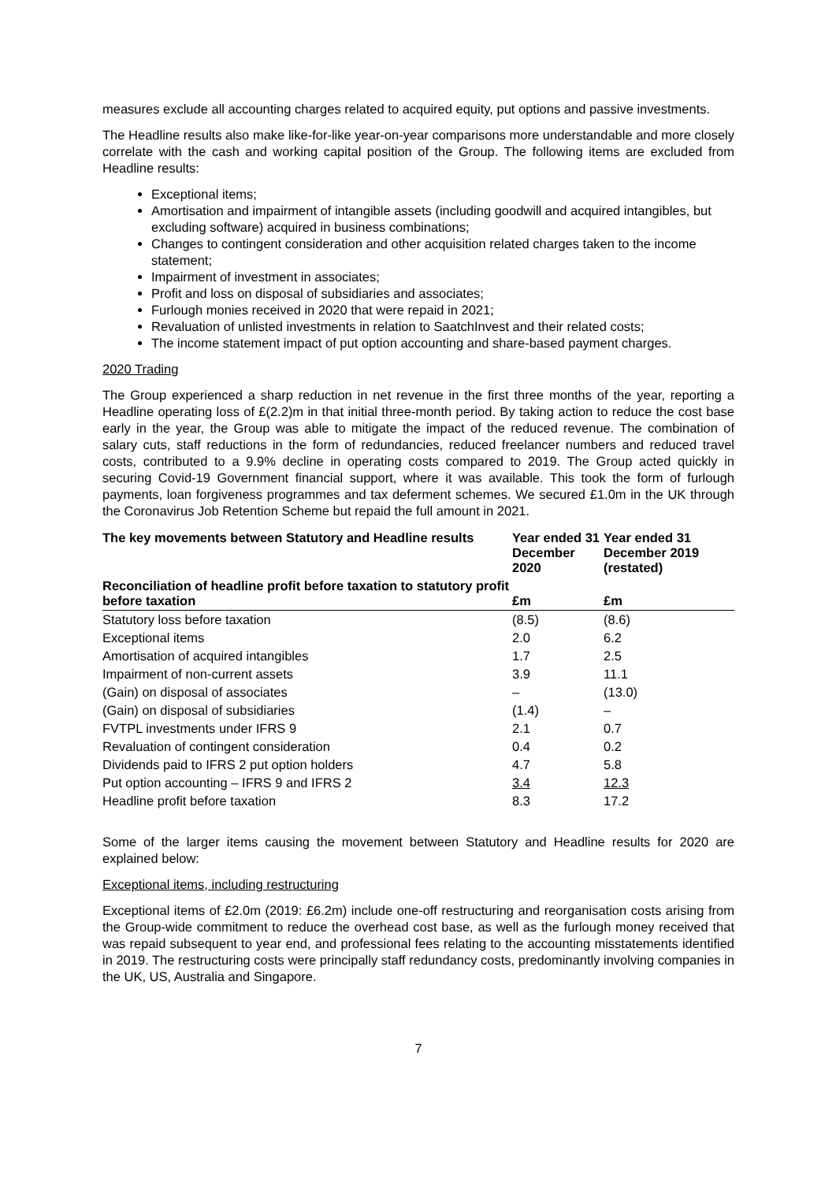measures exclude all accounting charges related to acquired equity, put options and passive investments.
The Headline results also make like-for-like year-on-year comparisons more understandable and more closely correlate with the cash and working capital position of the Group. The following items are excluded from Headline results:
Exceptional items;
Amortisation and impairment of intangible assets (including goodwill and acquired intangibles, but excluding software) acquired in business combinations;
Changes to contingent consideration and other acquisition related charges taken to the income statement;
Impairment of investment in associates;
Profit and loss on disposal of subsidiaries and associates;
Furlough monies received in 2020 that were repaid in 2021;
Revaluation of unlisted investments in relation to SaatchInvest and their related costs;
The income statement impact of put option accounting and share-based payment charges.
2020 Trading
The Group experienced a sharp reduction in net revenue in the first three months of the year, reporting a Headline operating loss of £(2.2)m in that initial three-month period. By taking action to reduce the cost base early in the year, the Group was able to mitigate the impact of the reduced revenue. The combination of salary cuts, staff reductions in the form of redundancies, reduced freelancer numbers and reduced travel costs, contributed to a 9.9% decline in operating costs compared to 2019. The Group acted quickly in securing Covid-19 Government financial support, where it was available. This took the form of furlough payments, loan forgiveness programmes and tax deferment schemes. We secured £1.0m in the UK through the Coronavirus Job Retention Scheme but repaid the full amount in 2021.
| The key movements between Statutory and Headline results | Year ended 31 December 2020 | Year ended 31 December 2019 (restated) |
| --- | --- | --- |
| Reconciliation of headline profit before taxation to statutory profit before taxation | £m | £m |
| Statutory loss before taxation | (8.5) | (8.6) |
| Exceptional items | 2.0 | 6.2 |
| Amortisation of acquired intangibles | 1.7 | 2.5 |
| Impairment of non-current assets | 3.9 | 11.1 |
| (Gain) on disposal of associates | – | (13.0) |
| (Gain) on disposal of subsidiaries | (1.4) | – |
| FVTPL investments under IFRS 9 | 2.1 | 0.7 |
| Revaluation of contingent consideration | 0.4 | 0.2 |
| Dividends paid to IFRS 2 put option holders | 4.7 | 5.8 |
| Put option accounting – IFRS 9 and IFRS 2 | 3.4 | 12.3 |
| Headline profit before taxation | 8.3 | 17.2 |
Some of the larger items causing the movement between Statutory and Headline results for 2020 are explained below:
Exceptional items, including restructuring
Exceptional items of £2.0m (2019: £6.2m) include one-off restructuring and reorganisation costs arising from the Group-wide commitment to reduce the overhead cost base, as well as the furlough money received that was repaid subsequent to year end, and professional fees relating to the accounting misstatements identified in 2019. The restructuring costs were principally staff redundancy costs, predominantly involving companies in the UK, US, Australia and Singapore.
7